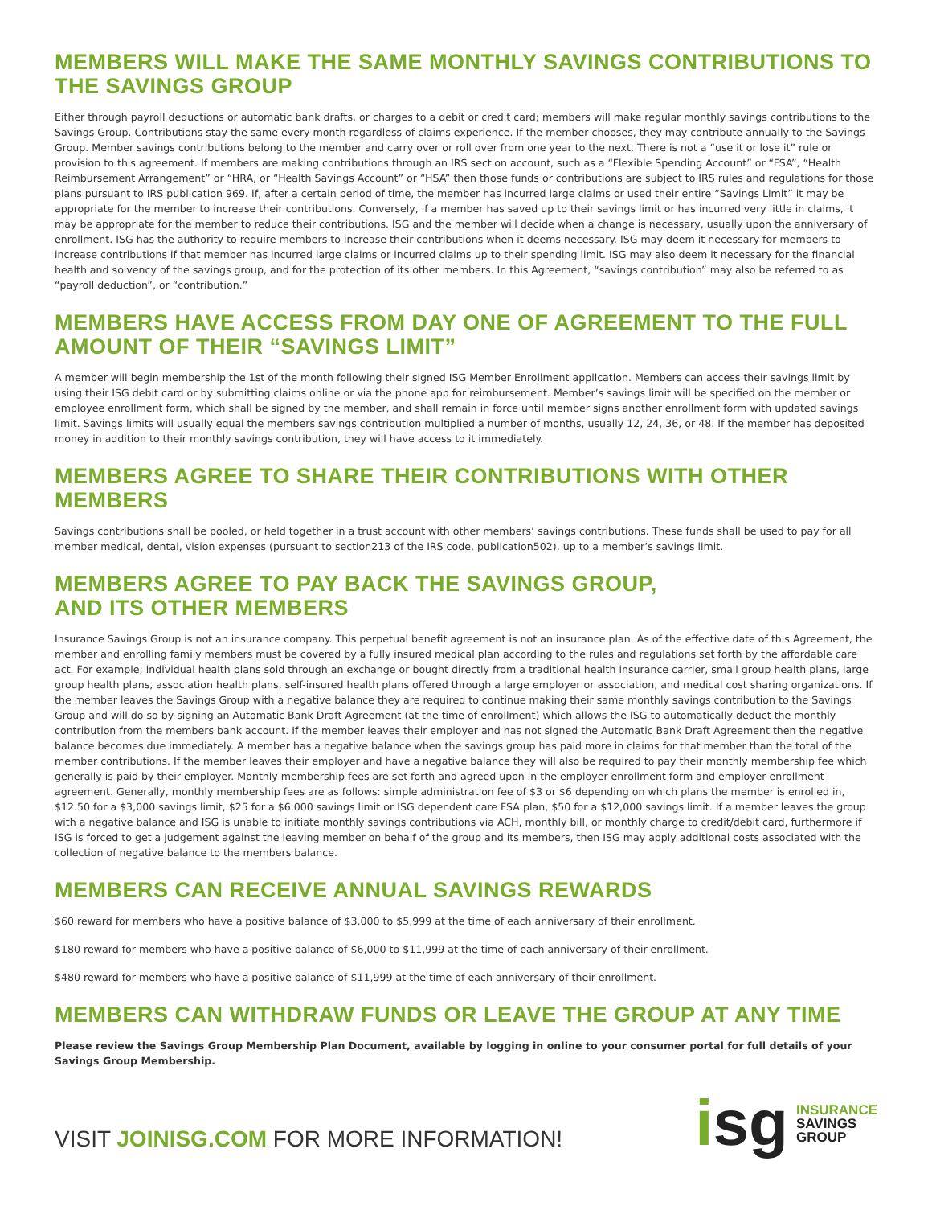MEMBERS WILL MAKE THE SAME MONTHLY SAVINGS CONTRIBUTIONS TO THE SAVINGS GROUP
Either through payroll deductions or automatic bank drafts, or charges to a debit or credit card; members will make regular monthly savings contributions to the Savings Group. Contributions stay the same every month regardless of claims experience. If the member chooses, they may contribute annually to the Savings Group. Member savings contributions belong to the member and carry over or roll over from one year to the next. There is not a “use it or lose it” rule or provision to this agreement. If members are making contributions through an IRS section account, such as a “Flexible Spending Account” or “FSA”, “Health Reimbursement Arrangement” or “HRA, or “Health Savings Account” or “HSA” then those funds or contributions are subject to IRS rules and regulations for those plans pursuant to IRS publication 969. If, after a certain period of time, the member has incurred large claims or used their entire “Savings Limit” it may be appropriate for the member to increase their contributions. Conversely, if a member has saved up to their savings limit or has incurred very little in claims, it may be appropriate for the member to reduce their contributions. ISG and the member will decide when a change is necessary, usually upon the anniversary of enrollment. ISG has the authority to require members to increase their contributions when it deems necessary. ISG may deem it necessary for members to increase contributions if that member has incurred large claims or incurred claims up to their spending limit. ISG may also deem it necessary for the financial health and solvency of the savings group, and for the protection of its other members. In this Agreement, “savings contribution” may also be referred to as “payroll deduction”, or “contribution.”
MEMBERS HAVE ACCESS FROM DAY ONE OF AGREEMENT TO THE FULL AMOUNT OF THEIR “SAVINGS LIMIT”
A member will begin membership the 1st of the month following their signed ISG Member Enrollment application. Members can access their savings limit by using their ISG debit card or by submitting claims online or via the phone app for reimbursement. Member’s savings limit will be specified on the member or employee enrollment form, which shall be signed by the member, and shall remain in force until member signs another enrollment form with updated savings limit. Savings limits will usually equal the members savings contribution multiplied a number of months, usually 12, 24, 36, or 48. If the member has deposited money in addition to their monthly savings contribution, they will have access to it immediately.
MEMBERS AGREE TO SHARE THEIR CONTRIBUTIONS WITH OTHER MEMBERS
Savings contributions shall be pooled, or held together in a trust account with other members’ savings contributions. These funds shall be used to pay for all member medical, dental, vision expenses (pursuant to section213 of the IRS code, publication502), up to a member’s savings limit.
MEMBERS AGREE TO PAY BACK THE SAVINGS GROUP,
AND ITS OTHER MEMBERS
Insurance Savings Group is not an insurance company. This perpetual benefit agreement is not an insurance plan. As of the effective date of this Agreement, the member and enrolling family members must be covered by a fully insured medical plan according to the rules and regulations set forth by the affordable care act. For example; individual health plans sold through an exchange or bought directly from a traditional health insurance carrier, small group health plans, large group health plans, association health plans, self-insured health plans offered through a large employer or association, and medical cost sharing organizations. If the member leaves the Savings Group with a negative balance they are required to continue making their same monthly savings contribution to the Savings Group and will do so by signing an Automatic Bank Draft Agreement (at the time of enrollment) which allows the ISG to automatically deduct the monthly contribution from the members bank account. If the member leaves their employer and has not signed the Automatic Bank Draft Agreement then the negative balance becomes due immediately. A member has a negative balance when the savings group has paid more in claims for that member than the total of the member contributions. If the member leaves their employer and have a negative balance they will also be required to pay their monthly membership fee which generally is paid by their employer. Monthly membership fees are set forth and agreed upon in the employer enrollment form and employer enrollment agreement. Generally, monthly membership fees are as follows: simple administration fee of $3 or $6 depending on which plans the member is enrolled in, $12.50 for a $3,000 savings limit, $25 for a $6,000 savings limit or ISG dependent care FSA plan, $50 for a $12,000 savings limit. If a member leaves the group with a negative balance and ISG is unable to initiate monthly savings contributions via ACH, monthly bill, or monthly charge to credit/debit card, furthermore if ISG is forced to get a judgement against the leaving member on behalf of the group and its members, then ISG may apply additional costs associated with the collection of negative balance to the members balance.
MEMBERS CAN RECEIVE ANNUAL SAVINGS REWARDS
$60 reward for members who have a positive balance of $3,000 to $5,999 at the time of each anniversary of their enrollment.
$180 reward for members who have a positive balance of $6,000 to $11,999 at the time of each anniversary of their enrollment.
$480 reward for members who have a positive balance of $11,999 at the time of each anniversary of their enrollment.
MEMBERS CAN WITHDRAW FUNDS OR LEAVE THE GROUP AT ANY TIME
Please review the Savings Group Membership Plan Document, available by logging in online to your consumer portal for full details of your Savings Group Membership.
VISIT JOINISG.COM FOR MORE INFORMATION!
isg
INSURANCE
SAVINGS
GROUP